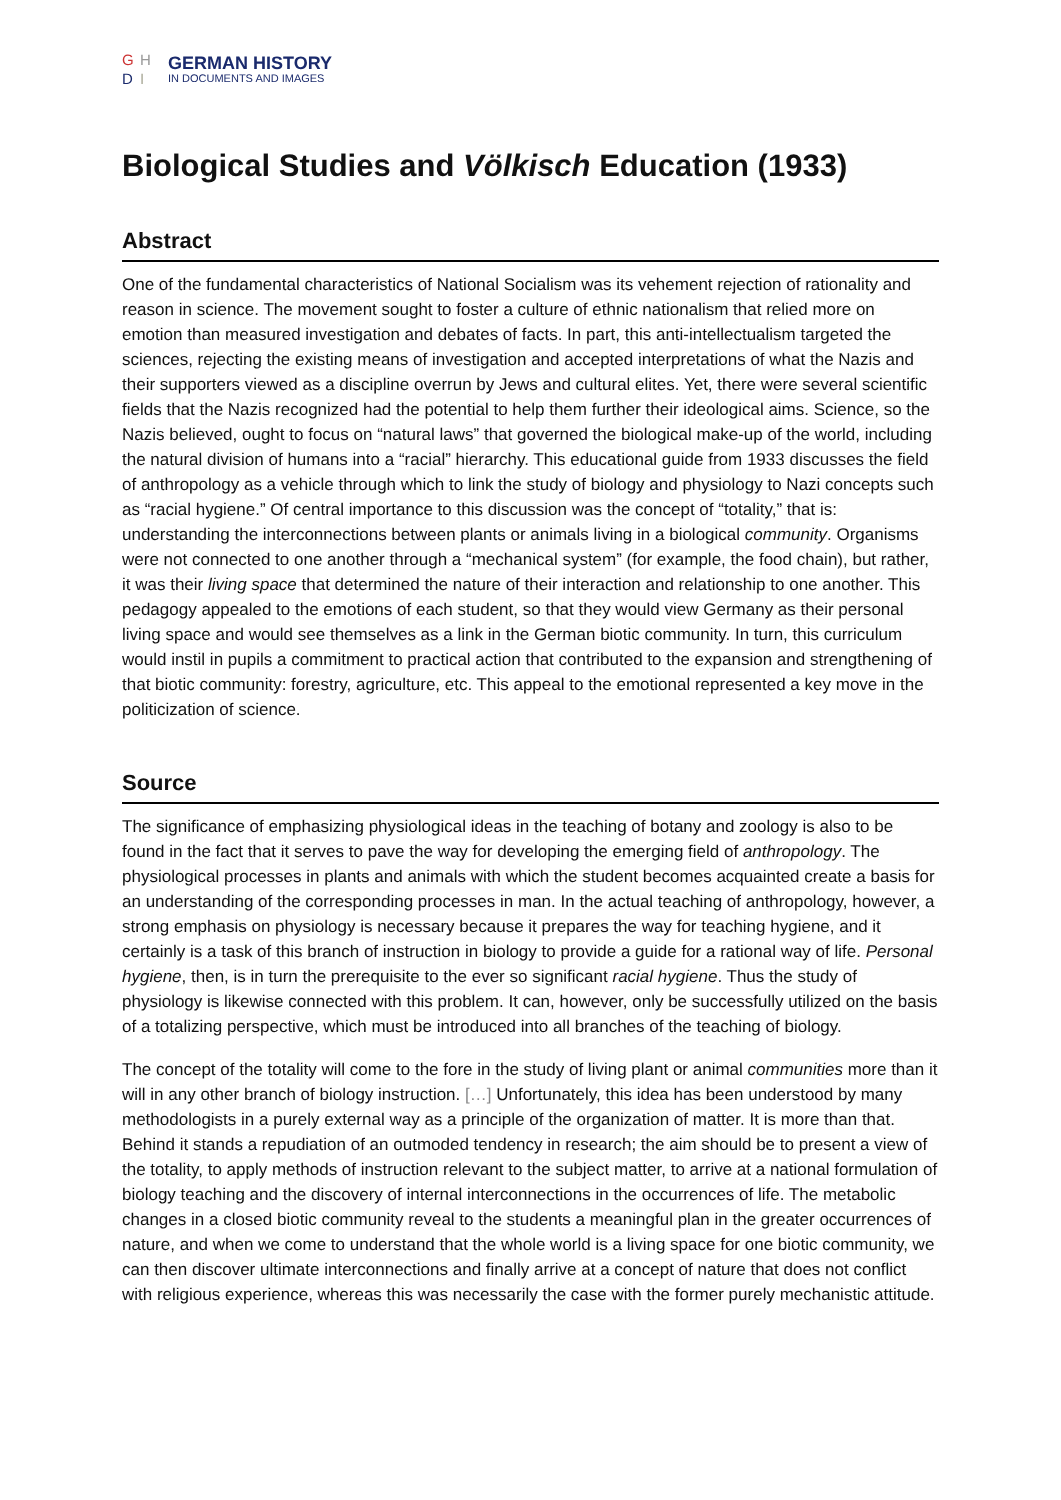GHDI
GERMAN HISTORY
IN DOCUMENTS AND IMAGES
Biological Studies and Völkisch Education (1933)
Abstract
One of the fundamental characteristics of National Socialism was its vehement rejection of rationality and reason in science. The movement sought to foster a culture of ethnic nationalism that relied more on emotion than measured investigation and debates of facts. In part, this anti-intellectualism targeted the sciences, rejecting the existing means of investigation and accepted interpretations of what the Nazis and their supporters viewed as a discipline overrun by Jews and cultural elites. Yet, there were several scientific fields that the Nazis recognized had the potential to help them further their ideological aims. Science, so the Nazis believed, ought to focus on “natural laws” that governed the biological make-up of the world, including the natural division of humans into a “racial” hierarchy. This educational guide from 1933 discusses the field of anthropology as a vehicle through which to link the study of biology and physiology to Nazi concepts such as “racial hygiene.” Of central importance to this discussion was the concept of “totality,” that is: understanding the interconnections between plants or animals living in a biological community. Organisms were not connected to one another through a “mechanical system” (for example, the food chain), but rather, it was their living space that determined the nature of their interaction and relationship to one another. This pedagogy appealed to the emotions of each student, so that they would view Germany as their personal living space and would see themselves as a link in the German biotic community. In turn, this curriculum would instil in pupils a commitment to practical action that contributed to the expansion and strengthening of that biotic community: forestry, agriculture, etc. This appeal to the emotional represented a key move in the politicization of science.
Source
The significance of emphasizing physiological ideas in the teaching of botany and zoology is also to be found in the fact that it serves to pave the way for developing the emerging field of anthropology. The physiological processes in plants and animals with which the student becomes acquainted create a basis for an understanding of the corresponding processes in man. In the actual teaching of anthropology, however, a strong emphasis on physiology is necessary because it prepares the way for teaching hygiene, and it certainly is a task of this branch of instruction in biology to provide a guide for a rational way of life. Personal hygiene, then, is in turn the prerequisite to the ever so significant racial hygiene. Thus the study of physiology is likewise connected with this problem. It can, however, only be successfully utilized on the basis of a totalizing perspective, which must be introduced into all branches of the teaching of biology.
The concept of the totality will come to the fore in the study of living plant or animal communities more than it will in any other branch of biology instruction. […] Unfortunately, this idea has been understood by many methodologists in a purely external way as a principle of the organization of matter. It is more than that. Behind it stands a repudiation of an outmoded tendency in research; the aim should be to present a view of the totality, to apply methods of instruction relevant to the subject matter, to arrive at a national formulation of biology teaching and the discovery of internal interconnections in the occurrences of life. The metabolic changes in a closed biotic community reveal to the students a meaningful plan in the greater occurrences of nature, and when we come to understand that the whole world is a living space for one biotic community, we can then discover ultimate interconnections and finally arrive at a concept of nature that does not conflict with religious experience, whereas this was necessarily the case with the former purely mechanistic attitude.